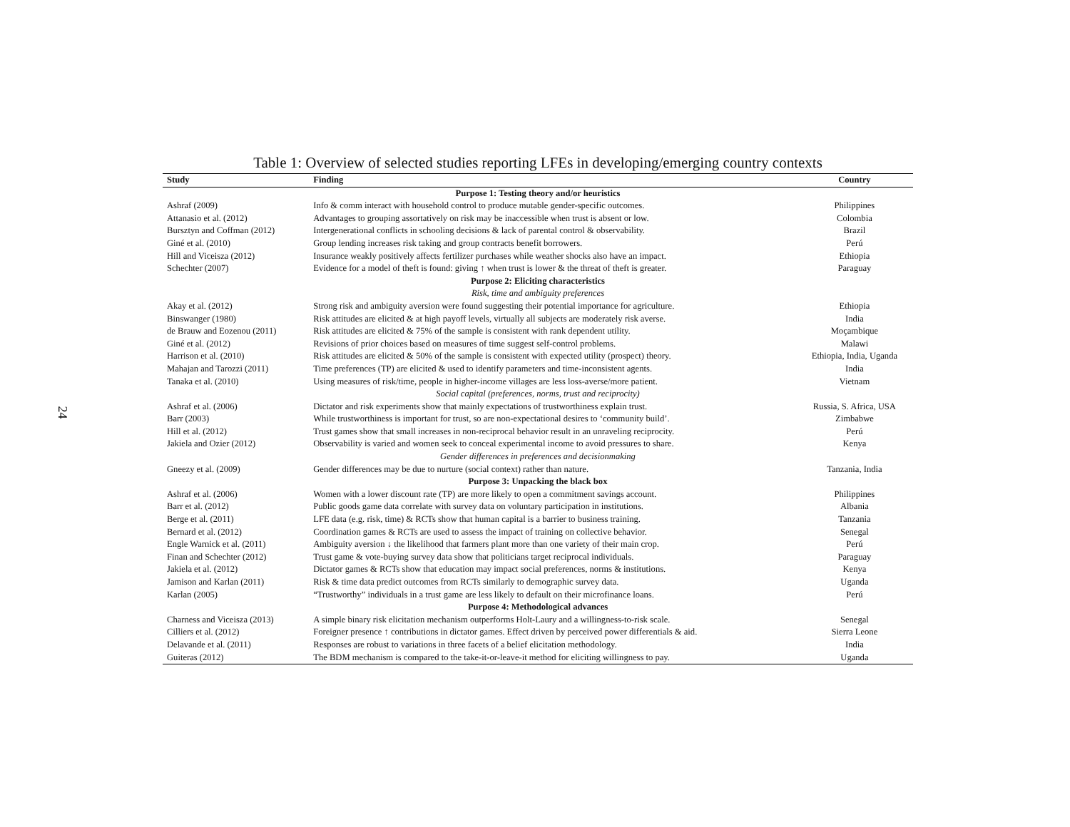24
Table 1: Overview of selected studies reporting LFEs in developing/emerging country contexts
| Study | Finding | Country |
| --- | --- | --- |
| Purpose 1: Testing theory and/or heuristics | | |
| Ashraf (2009) | Info & comm interact with household control to produce mutable gender-specific outcomes. | Philippines |
| Attanasio et al. (2012) | Advantages to grouping assortatively on risk may be inaccessible when trust is absent or low. | Colombia |
| Bursztyn and Coffman (2012) | Intergenerational conflicts in schooling decisions & lack of parental control & observability. | Brazil |
| Giné et al. (2010) | Group lending increases risk taking and group contracts benefit borrowers. | Perú |
| Hill and Viceisza (2012) | Insurance weakly positively affects fertilizer purchases while weather shocks also have an impact. | Ethiopia |
| Schechter (2007) | Evidence for a model of theft is found: giving ↑ when trust is lower & the threat of theft is greater. | Paraguay |
| Purpose 2: Eliciting characteristics | | |
| Risk, time and ambiguity preferences | | |
| Akay et al. (2012) | Strong risk and ambiguity aversion were found suggesting their potential importance for agriculture. | Ethiopia |
| Binswanger (1980) | Risk attitudes are elicited & at high payoff levels, virtually all subjects are moderately risk averse. | India |
| de Brauw and Eozenou (2011) | Risk attitudes are elicited & 75% of the sample is consistent with rank dependent utility. | Moçambique |
| Giné et al. (2012) | Revisions of prior choices based on measures of time suggest self-control problems. | Malawi |
| Harrison et al. (2010) | Risk attitudes are elicited & 50% of the sample is consistent with expected utility (prospect) theory. | Ethiopia, India, Uganda |
| Mahajan and Tarozzi (2011) | Time preferences (TP) are elicited & used to identify parameters and time-inconsistent agents. | India |
| Tanaka et al. (2010) | Using measures of risk/time, people in higher-income villages are less loss-averse/more patient. | Vietnam |
| Social capital (preferences, norms, trust and reciprocity) | | |
| Ashraf et al. (2006) | Dictator and risk experiments show that mainly expectations of trustworthiness explain trust. | Russia, S. Africa, USA |
| Barr (2003) | While trustworthiness is important for trust, so are non-expectational desires to ‘community build’. | Zimbabwe |
| Hill et al. (2012) | Trust games show that small increases in non-reciprocal behavior result in an unraveling reciprocity. | Perú |
| Jakiela and Ozier (2012) | Observability is varied and women seek to conceal experimental income to avoid pressures to share. | Kenya |
| Gender differences in preferences and decisionmaking | | |
| Gneezy et al. (2009) | Gender differences may be due to nurture (social context) rather than nature. | Tanzania, India |
| Purpose 3: Unpacking the black box | | |
| Ashraf et al. (2006) | Women with a lower discount rate (TP) are more likely to open a commitment savings account. | Philippines |
| Barr et al. (2012) | Public goods game data correlate with survey data on voluntary participation in institutions. | Albania |
| Berge et al. (2011) | LFE data (e.g. risk, time) & RCTs show that human capital is a barrier to business training. | Tanzania |
| Bernard et al. (2012) | Coordination games & RCTs are used to assess the impact of training on collective behavior. | Senegal |
| Engle Warnick et al. (2011) | Ambiguity aversion ↓ the likelihood that farmers plant more than one variety of their main crop. | Perú |
| Finan and Schechter (2012) | Trust game & vote-buying survey data show that politicians target reciprocal individuals. | Paraguay |
| Jakiela et al. (2012) | Dictator games & RCTs show that education may impact social preferences, norms & institutions. | Kenya |
| Jamison and Karlan (2011) | Risk & time data predict outcomes from RCTs similarly to demographic survey data. | Uganda |
| Karlan (2005) | “Trustworthy” individuals in a trust game are less likely to default on their microfinance loans. | Perú |
| Purpose 4: Methodological advances | | |
| Charness and Viceisza (2013) | A simple binary risk elicitation mechanism outperforms Holt-Laury and a willingness-to-risk scale. | Senegal |
| Cilliers et al. (2012) | Foreigner presence ↑ contributions in dictator games. Effect driven by perceived power differentials & aid. | Sierra Leone |
| Delavande et al. (2011) | Responses are robust to variations in three facets of a belief elicitation methodology. | India |
| Guiteras (2012) | The BDM mechanism is compared to the take-it-or-leave-it method for eliciting willingness to pay. | Uganda |